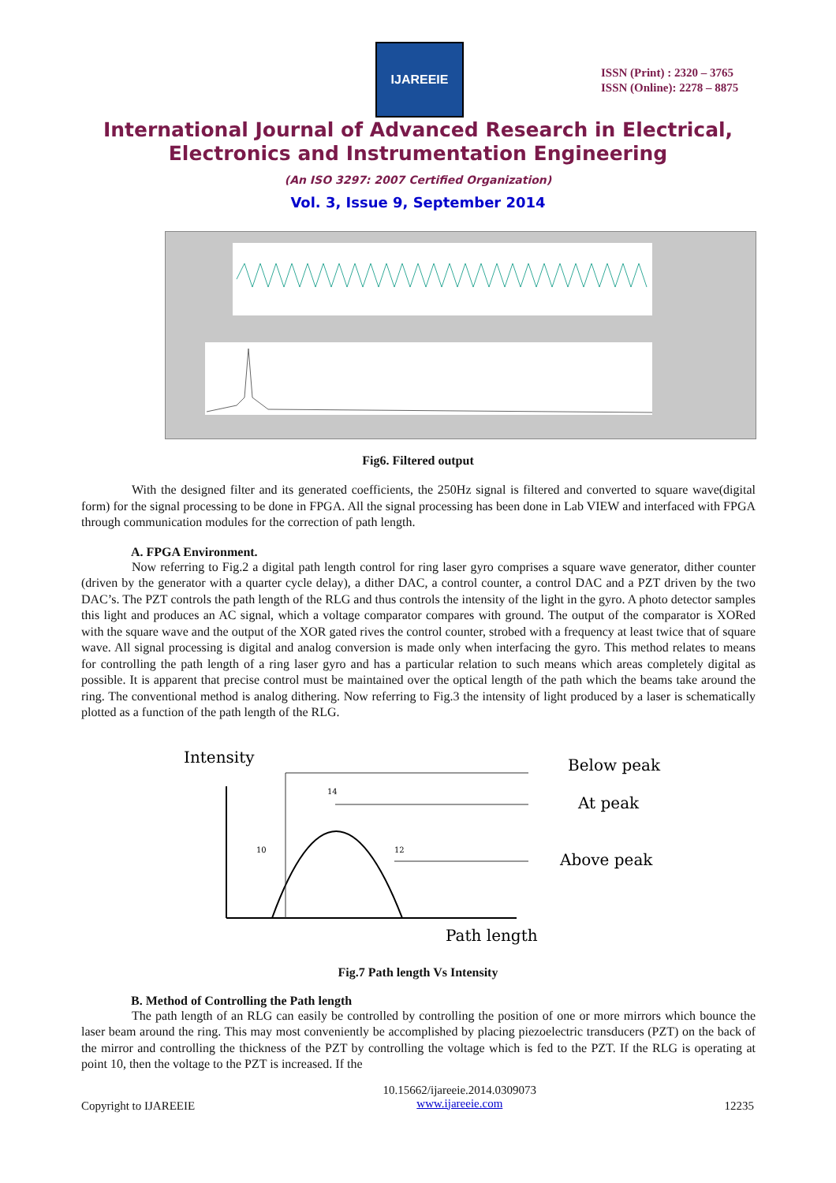IJAREEIE
ISSN (Print) : 2320 – 3765
ISSN (Online): 2278 – 8875
International Journal of Advanced Research in Electrical,
Electronics and Instrumentation Engineering
(An ISO 3297: 2007 Certified Organization)
Vol. 3, Issue 9, September 2014
Fig6. Filtered output
With the designed filter and its generated coefficients, the 250Hz signal is filtered and converted to square wave(digital form) for the signal processing to be done in FPGA. All the signal processing has been done in Lab VIEW and interfaced with FPGA through communication modules for the correction of path length.
A. FPGA Environment.
Now referring to Fig.2 a digital path length control for ring laser gyro comprises a square wave generator, dither counter (driven by the generator with a quarter cycle delay), a dither DAC, a control counter, a control DAC and a PZT driven by the two DAC’s. The PZT controls the path length of the RLG and thus controls the intensity of the light in the gyro. A photo detector samples this light and produces an AC signal, which a voltage comparator compares with ground. The output of the comparator is XORed with the square wave and the output of the XOR gated rives the control counter, strobed with a frequency at least twice that of square wave. All signal processing is digital and analog conversion is made only when interfacing the gyro. This method relates to means for controlling the path length of a ring laser gyro and has a particular relation to such means which areas completely digital as possible. It is apparent that precise control must be maintained over the optical length of the path which the beams take around the ring. The conventional method is analog dithering. Now referring to Fig.3 the intensity of light produced by a laser is schematically plotted as a function of the path length of the RLG.
Intensity
Below peak
At peak
Above peak
Path length
14
10
12
Fig.7 Path length Vs Intensity
B. Method of Controlling the Path length
The path length of an RLG can easily be controlled by controlling the position of one or more mirrors which bounce the laser beam around the ring. This may most conveniently be accomplished by placing piezoelectric transducers (PZT) on the back of the mirror and controlling the thickness of the PZT by controlling the voltage which is fed to the PZT. If the RLG is operating at point 10, then the voltage to the PZT is increased. If the
Copyright to IJAREEIE
10.15662/ijareeie.2014.0309073
www.ijareeie.com
12235